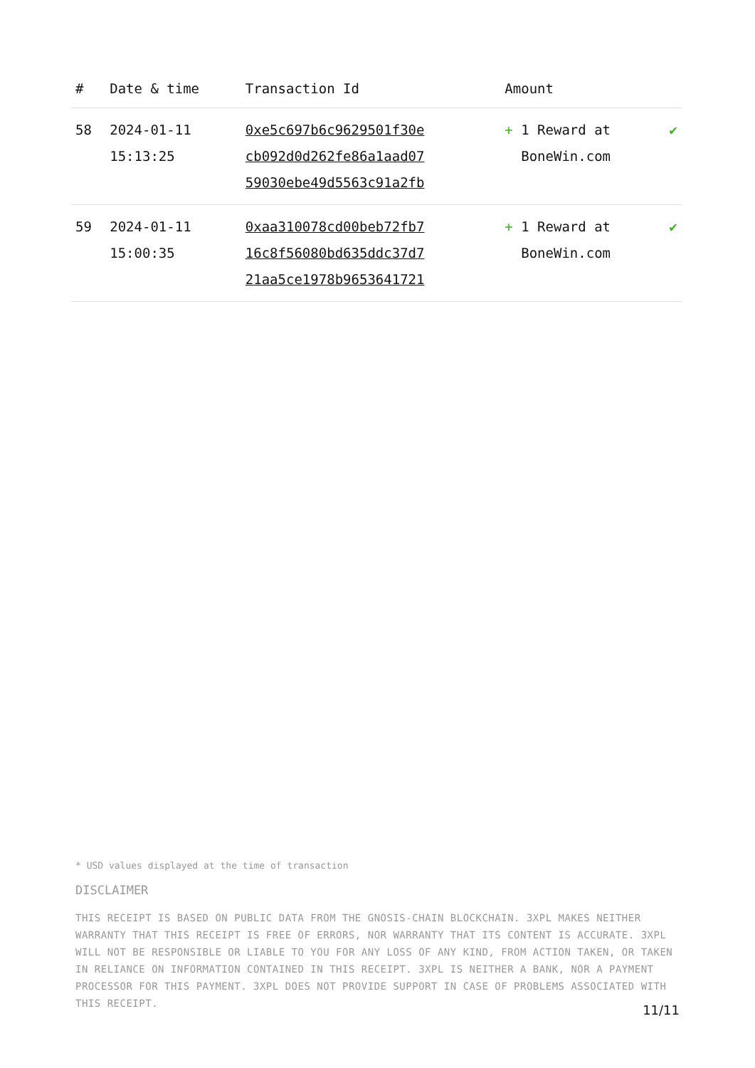| # | Date & time | Transaction Id | Amount | |
| --- | --- | --- | --- | --- |
| 58 | 2024-01-11 15:13:25 | 0xe5c697b6c9629501f30e cb092d0d262fe86a1aad07 59030ebe49d5563c91a2fb | + 1 Reward at BoneWin.com | ✔ |
| 59 | 2024-01-11 15:00:35 | 0xaa310078cd00beb72fb7 16c8f56080bd635ddc37d7 21aa5ce1978b9653641721 | + 1 Reward at BoneWin.com | ✔ |
* USD values displayed at the time of transaction
DISCLAIMER
THIS RECEIPT IS BASED ON PUBLIC DATA FROM THE GNOSIS-CHAIN BLOCKCHAIN. 3XPL MAKES NEITHER WARRANTY THAT THIS RECEIPT IS FREE OF ERRORS, NOR WARRANTY THAT ITS CONTENT IS ACCURATE. 3XPL WILL NOT BE RESPONSIBLE OR LIABLE TO YOU FOR ANY LOSS OF ANY KIND, FROM ACTION TAKEN, OR TAKEN IN RELIANCE ON INFORMATION CONTAINED IN THIS RECEIPT. 3XPL IS NEITHER A BANK, NOR A PAYMENT PROCESSOR FOR THIS PAYMENT. 3XPL DOES NOT PROVIDE SUPPORT IN CASE OF PROBLEMS ASSOCIATED WITH THIS RECEIPT.
11/11